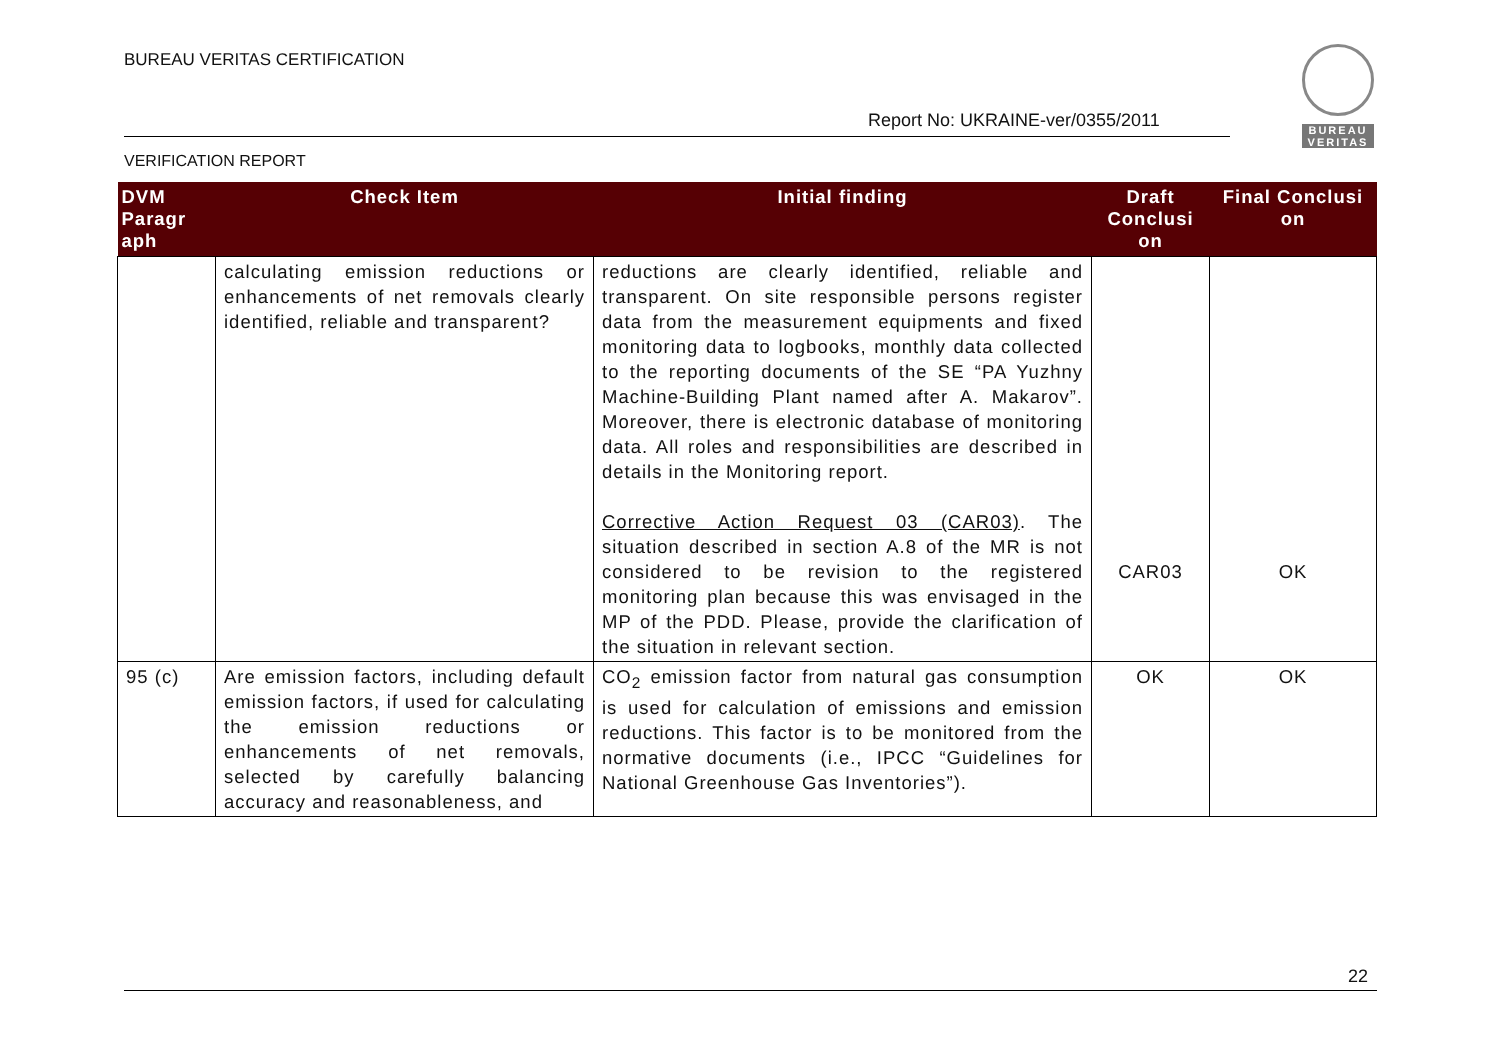BUREAU VERITAS CERTIFICATION
Report No: UKRAINE-ver/0355/2011
VERIFICATION REPORT
BUREAU VERITAS
| DVM Paragr aph | Check Item | Initial finding | Draft Conclusi on | Final Conclusi on |
| --- | --- | --- | --- | --- |
| | calculating emission reductions or enhancements of net removals clearly identified, reliable and transparent? | reductions are clearly identified, reliable and transparent. On site responsible persons register data from the measurement equipments and fixed monitoring data to logbooks, monthly data collected to the reporting documents of the SE “PA Yuzhny Machine-Building Plant named after A. Makarov”. Moreover, there is electronic database of monitoring data. All roles and responsibilities are described in details in the Monitoring report. Corrective Action Request 03 (CAR03) . The situation described in section A.8 of the MR is not considered to be revision to the registered monitoring plan because this was envisaged in the MP of the PDD. Please, provide the clarification of the situation in relevant section. | CAR03 | OK |
| 95 (c) | Are emission factors, including default emission factors, if used for calculating the emission reductions or enhancements of net removals, selected by carefully balancing accuracy and reasonableness, and | CO<sub>2</sub> emission factor from natural gas consumption is used for calculation of emissions and emission reductions. This factor is to be monitored from the normative documents (i.e., IPCC “Guidelines for National Greenhouse Gas Inventories”). | OK | OK |
22